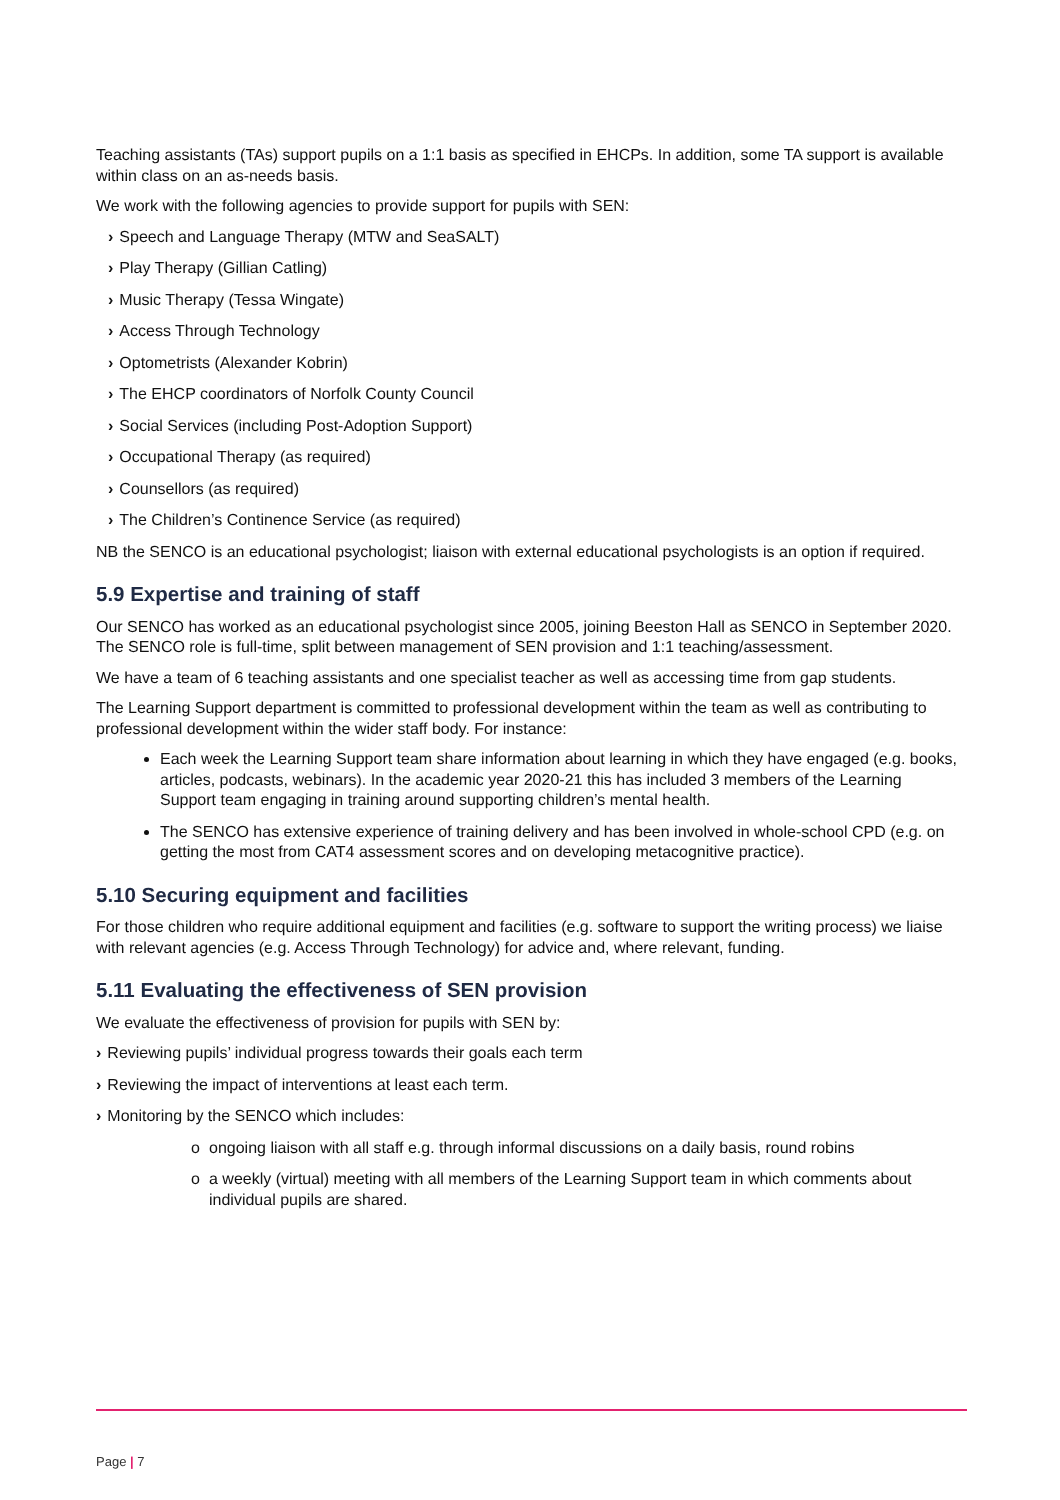Teaching assistants (TAs) support pupils on a 1:1 basis as specified in EHCPs. In addition, some TA support is available within class on an as-needs basis.
We work with the following agencies to provide support for pupils with SEN:
› Speech and Language Therapy (MTW and SeaSALT)
› Play Therapy (Gillian Catling)
› Music Therapy (Tessa Wingate)
› Access Through Technology
› Optometrists (Alexander Kobrin)
› The EHCP coordinators of Norfolk County Council
› Social Services (including Post-Adoption Support)
› Occupational Therapy (as required)
› Counsellors (as required)
› The Children’s Continence Service (as required)
NB the SENCO is an educational psychologist; liaison with external educational psychologists is an option if required.
5.9 Expertise and training of staff
Our SENCO has worked as an educational psychologist since 2005, joining Beeston Hall as SENCO in September 2020. The SENCO role is full-time, split between management of SEN provision and 1:1 teaching/assessment.
We have a team of 6 teaching assistants and one specialist teacher as well as accessing time from gap students.
The Learning Support department is committed to professional development within the team as well as contributing to professional development within the wider staff body. For instance:
Each week the Learning Support team share information about learning in which they have engaged (e.g. books, articles, podcasts, webinars). In the academic year 2020-21 this has included 3 members of the Learning Support team engaging in training around supporting children’s mental health.
The SENCO has extensive experience of training delivery and has been involved in whole-school CPD (e.g. on getting the most from CAT4 assessment scores and on developing metacognitive practice).
5.10 Securing equipment and facilities
For those children who require additional equipment and facilities (e.g. software to support the writing process) we liaise with relevant agencies (e.g. Access Through Technology) for advice and, where relevant, funding.
5.11 Evaluating the effectiveness of SEN provision
We evaluate the effectiveness of provision for pupils with SEN by:
› Reviewing pupils’ individual progress towards their goals each term
› Reviewing the impact of interventions at least each term.
› Monitoring by the SENCO which includes:
o ongoing liaison with all staff e.g. through informal discussions on a daily basis, round robins
o a weekly (virtual) meeting with all members of the Learning Support team in which comments about individual pupils are shared.
Page | 7